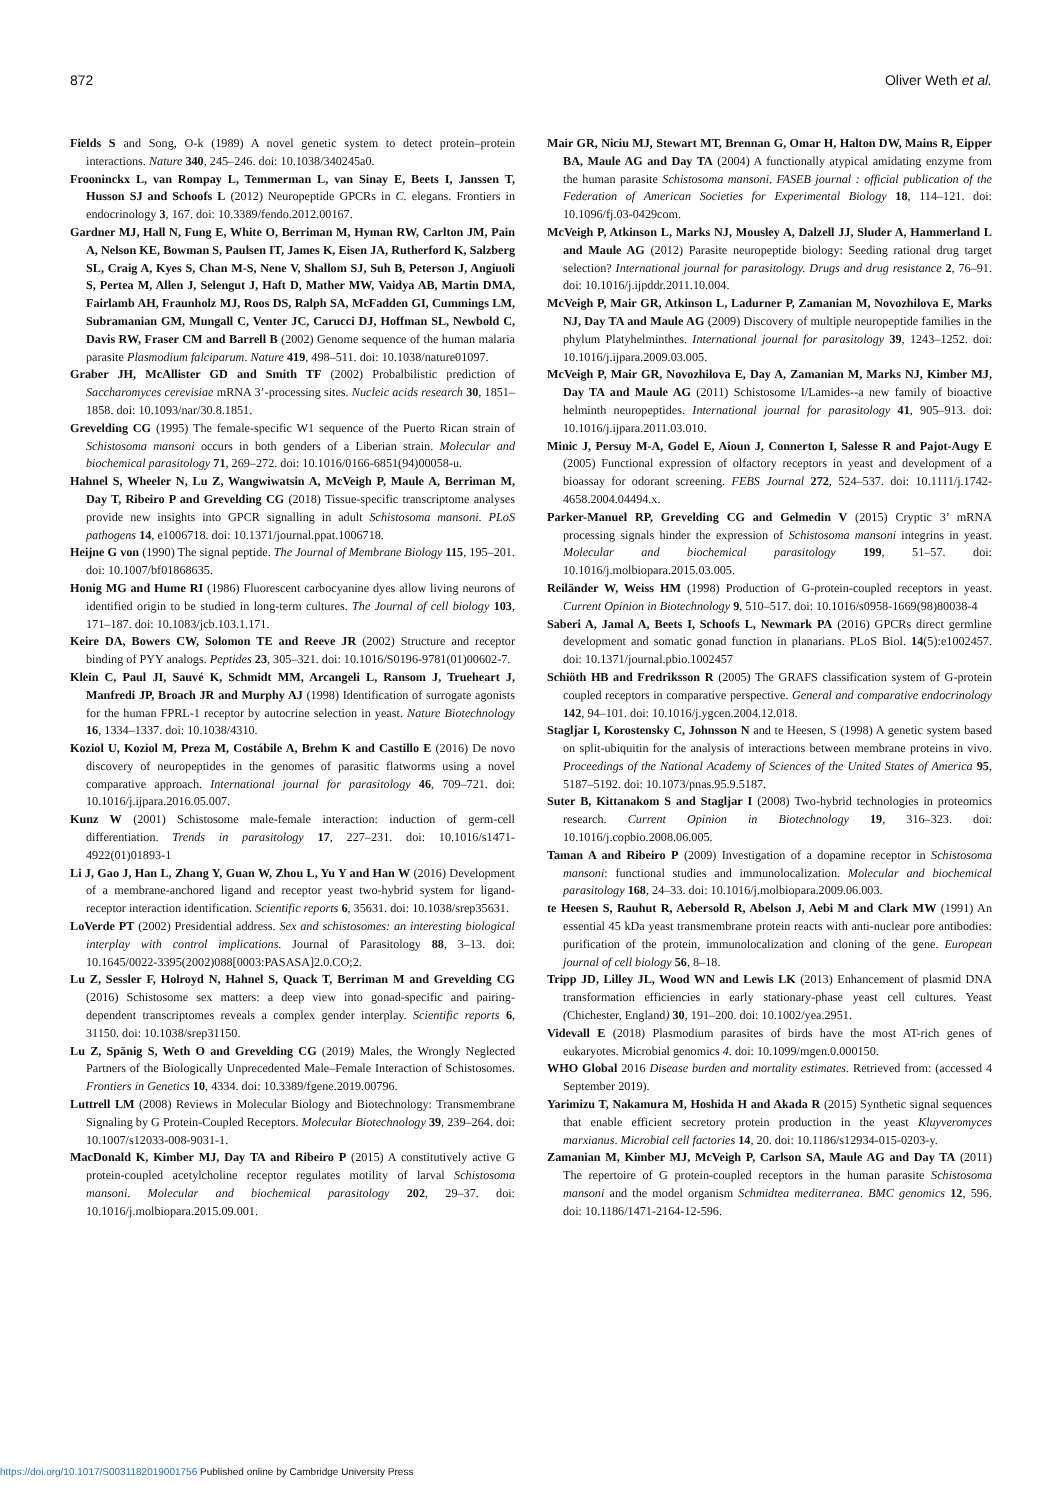872 Oliver Weth et al.
Fields S and Song, O-k (1989) A novel genetic system to detect protein–protein interactions. Nature 340, 245–246. doi: 10.1038/340245a0.
Frooninckx L, van Rompay L, Temmerman L, van Sinay E, Beets I, Janssen T, Husson SJ and Schoofs L (2012) Neuropeptide GPCRs in C. elegans. Frontiers in endocrinology 3, 167. doi: 10.3389/fendo.2012.00167.
Gardner MJ, Hall N, Fung E, White O, Berriman M, Hyman RW, Carlton JM, Pain A, Nelson KE, Bowman S, Paulsen IT, James K, Eisen JA, Rutherford K, Salzberg SL, Craig A, Kyes S, Chan M-S, Nene V, Shallom SJ, Suh B, Peterson J, Angiuoli S, Pertea M, Allen J, Selengut J, Haft D, Mather MW, Vaidya AB, Martin DMA, Fairlamb AH, Fraunholz MJ, Roos DS, Ralph SA, McFadden GI, Cummings LM, Subramanian GM, Mungall C, Venter JC, Carucci DJ, Hoffman SL, Newbold C, Davis RW, Fraser CM and Barrell B (2002) Genome sequence of the human malaria parasite Plasmodium falciparum. Nature 419, 498–511. doi: 10.1038/nature01097.
Graber JH, McAllister GD and Smith TF (2002) Probalbilistic prediction of Saccharomyces cerevisiae mRNA 3’-processing sites. Nucleic acids research 30, 1851–1858. doi: 10.1093/nar/30.8.1851.
Grevelding CG (1995) The female-specific W1 sequence of the Puerto Rican strain of Schistosoma mansoni occurs in both genders of a Liberian strain. Molecular and biochemical parasitology 71, 269–272. doi: 10.1016/0166-6851(94)00058-u.
Hahnel S, Wheeler N, Lu Z, Wangwiwatsin A, McVeigh P, Maule A, Berriman M, Day T, Ribeiro P and Grevelding CG (2018) Tissue-specific transcriptome analyses provide new insights into GPCR signalling in adult Schistosoma mansoni. PLoS pathogens 14, e1006718. doi: 10.1371/journal.ppat.1006718.
Heijne G von (1990) The signal peptide. The Journal of Membrane Biology 115, 195–201. doi: 10.1007/bf01868635.
Honig MG and Hume RI (1986) Fluorescent carbocyanine dyes allow living neurons of identified origin to be studied in long-term cultures. The Journal of cell biology 103, 171–187. doi: 10.1083/jcb.103.1.171.
Keire DA, Bowers CW, Solomon TE and Reeve JR (2002) Structure and receptor binding of PYY analogs. Peptides 23, 305–321. doi: 10.1016/S0196-9781(01)00602-7.
Klein C, Paul JI, Sauvé K, Schmidt MM, Arcangeli L, Ransom J, Trueheart J, Manfredi JP, Broach JR and Murphy AJ (1998) Identification of surrogate agonists for the human FPRL-1 receptor by autocrine selection in yeast. Nature Biotechnology 16, 1334–1337. doi: 10.1038/4310.
Koziol U, Koziol M, Preza M, Costábile A, Brehm K and Castillo E (2016) De novo discovery of neuropeptides in the genomes of parasitic flatworms using a novel comparative approach. International journal for parasitology 46, 709–721. doi: 10.1016/j.ijpara.2016.05.007.
Kunz W (2001) Schistosome male-female interaction: induction of germ-cell differentiation. Trends in parasitology 17, 227–231. doi: 10.1016/s1471-4922(01)01893-1
Li J, Gao J, Han L, Zhang Y, Guan W, Zhou L, Yu Y and Han W (2016) Development of a membrane-anchored ligand and receptor yeast two-hybrid system for ligand-receptor interaction identification. Scientific reports 6, 35631. doi: 10.1038/srep35631.
LoVerde PT (2002) Presidential address. Sex and schistosomes: an interesting biological interplay with control implications. Journal of Parasitology 88, 3–13. doi: 10.1645/0022-3395(2002)088[0003:PASASA]2.0.CO;2.
Lu Z, Sessler F, Holroyd N, Hahnel S, Quack T, Berriman M and Grevelding CG (2016) Schistosome sex matters: a deep view into gonad-specific and pairing-dependent transcriptomes reveals a complex gender interplay. Scientific reports 6, 31150. doi: 10.1038/srep31150.
Lu Z, Spänig S, Weth O and Grevelding CG (2019) Males, the Wrongly Neglected Partners of the Biologically Unprecedented Male–Female Interaction of Schistosomes. Frontiers in Genetics 10, 4334. doi: 10.3389/fgene.2019.00796.
Luttrell LM (2008) Reviews in Molecular Biology and Biotechnology: Transmembrane Signaling by G Protein-Coupled Receptors. Molecular Biotechnology 39, 239–264. doi: 10.1007/s12033-008-9031-1.
MacDonald K, Kimber MJ, Day TA and Ribeiro P (2015) A constitutively active G protein-coupled acetylcholine receptor regulates motility of larval Schistosoma mansoni. Molecular and biochemical parasitology 202, 29–37. doi: 10.1016/j.molbiopara.2015.09.001.
Mair GR, Niciu MJ, Stewart MT, Brennan G, Omar H, Halton DW, Mains R, Eipper BA, Maule AG and Day TA (2004) A functionally atypical amidating enzyme from the human parasite Schistosoma mansoni. FASEB journal : official publication of the Federation of American Societies for Experimental Biology 18, 114–121. doi: 10.1096/fj.03-0429com.
McVeigh P, Atkinson L, Marks NJ, Mousley A, Dalzell JJ, Sluder A, Hammerland L and Maule AG (2012) Parasite neuropeptide biology: Seeding rational drug target selection? International journal for parasitology. Drugs and drug resistance 2, 76–91. doi: 10.1016/j.ijpddr.2011.10.004.
McVeigh P, Mair GR, Atkinson L, Ladurner P, Zamanian M, Novozhilova E, Marks NJ, Day TA and Maule AG (2009) Discovery of multiple neuropeptide families in the phylum Platyhelminthes. International journal for parasitology 39, 1243–1252. doi: 10.1016/j.ijpara.2009.03.005.
McVeigh P, Mair GR, Novozhilova E, Day A, Zamanian M, Marks NJ, Kimber MJ, Day TA and Maule AG (2011) Schistosome I/Lamides--a new family of bioactive helminth neuropeptides. International journal for parasitology 41, 905–913. doi: 10.1016/j.ijpara.2011.03.010.
Minic J, Persuy M-A, Godel E, Aioun J, Connerton I, Salesse R and Pajot-Augy E (2005) Functional expression of olfactory receptors in yeast and development of a bioassay for odorant screening. FEBS Journal 272, 524–537. doi: 10.1111/j.1742-4658.2004.04494.x.
Parker-Manuel RP, Grevelding CG and Gelmedin V (2015) Cryptic 3’ mRNA processing signals hinder the expression of Schistosoma mansoni integrins in yeast. Molecular and biochemical parasitology 199, 51–57. doi: 10.1016/j.molbiopara.2015.03.005.
Reiländer W, Weiss HM (1998) Production of G-protein-coupled receptors in yeast. Current Opinion in Biotechnology 9, 510–517. doi: 10.1016/s0958-1669(98)80038-4
Saberi A, Jamal A, Beets I, Schoofs L, Newmark PA (2016) GPCRs direct germline development and somatic gonad function in planarians. PLoS Biol. 14(5):e1002457. doi: 10.1371/journal.pbio.1002457
Schiöth HB and Fredriksson R (2005) The GRAFS classification system of G-protein coupled receptors in comparative perspective. General and comparative endocrinology 142, 94–101. doi: 10.1016/j.ygcen.2004.12.018.
Stagljar I, Korostensky C, Johnsson N and te Heesen, S (1998) A genetic system based on split-ubiquitin for the analysis of interactions between membrane proteins in vivo. Proceedings of the National Academy of Sciences of the United States of America 95, 5187–5192. doi: 10.1073/pnas.95.9.5187.
Suter B, Kittanakom S and Stagljar I (2008) Two-hybrid technologies in proteomics research. Current Opinion in Biotechnology 19, 316–323. doi: 10.1016/j.copbio.2008.06.005.
Taman A and Ribeiro P (2009) Investigation of a dopamine receptor in Schistosoma mansoni: functional studies and immunolocalization. Molecular and biochemical parasitology 168, 24–33. doi: 10.1016/j.molbiopara.2009.06.003.
te Heesen S, Rauhut R, Aebersold R, Abelson J, Aebi M and Clark MW (1991) An essential 45 kDa yeast transmembrane protein reacts with anti-nuclear pore antibodies: purification of the protein, immunolocalization and cloning of the gene. European journal of cell biology 56, 8–18.
Tripp JD, Lilley JL, Wood WN and Lewis LK (2013) Enhancement of plasmid DNA transformation efficiencies in early stationary-phase yeast cell cultures. Yeast (Chichester, England) 30, 191–200. doi: 10.1002/yea.2951.
Videvall E (2018) Plasmodium parasites of birds have the most AT-rich genes of eukaryotes. Microbial genomics 4. doi: 10.1099/mgen.0.000150.
WHO Global 2016 Disease burden and mortality estimates. Retrieved from: (accessed 4 September 2019).
Yarimizu T, Nakamura M, Hoshida H and Akada R (2015) Synthetic signal sequences that enable efficient secretory protein production in the yeast Kluyveromyces marxianus. Microbial cell factories 14, 20. doi: 10.1186/s12934-015-0203-y.
Zamanian M, Kimber MJ, McVeigh P, Carlson SA, Maule AG and Day TA (2011) The repertoire of G protein-coupled receptors in the human parasite Schistosoma mansoni and the model organism Schmidtea mediterranea. BMC genomics 12, 596. doi: 10.1186/1471-2164-12-596.
https://doi.org/10.1017/S0031182019001756 Published online by Cambridge University Press